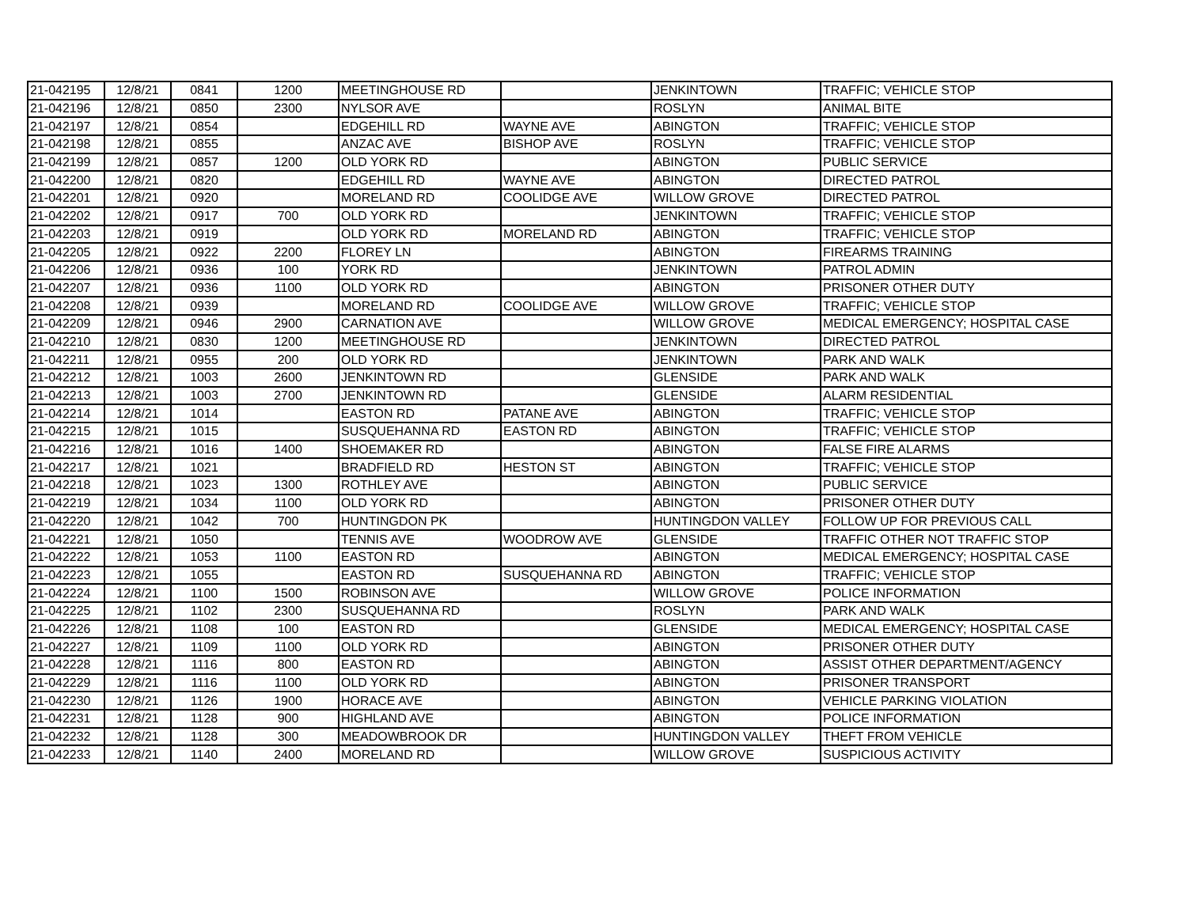| 21-042195 | 12/8/21 | 0841 | 1200 | MEETINGHOUSE RD | | JENKINTOWN | TRAFFIC; VEHICLE STOP |
| 21-042196 | 12/8/21 | 0850 | 2300 | NYLSOR AVE | | ROSLYN | ANIMAL BITE |
| 21-042197 | 12/8/21 | 0854 | | EDGEHILL RD | WAYNE AVE | ABINGTON | TRAFFIC; VEHICLE STOP |
| 21-042198 | 12/8/21 | 0855 | | ANZAC AVE | BISHOP AVE | ROSLYN | TRAFFIC; VEHICLE STOP |
| 21-042199 | 12/8/21 | 0857 | 1200 | OLD YORK RD | | ABINGTON | PUBLIC SERVICE |
| 21-042200 | 12/8/21 | 0820 | | EDGEHILL RD | WAYNE AVE | ABINGTON | DIRECTED PATROL |
| 21-042201 | 12/8/21 | 0920 | | MORELAND RD | COOLIDGE AVE | WILLOW GROVE | DIRECTED PATROL |
| 21-042202 | 12/8/21 | 0917 | 700 | OLD YORK RD | | JENKINTOWN | TRAFFIC; VEHICLE STOP |
| 21-042203 | 12/8/21 | 0919 | | OLD YORK RD | MORELAND RD | ABINGTON | TRAFFIC; VEHICLE STOP |
| 21-042205 | 12/8/21 | 0922 | 2200 | FLOREY LN | | ABINGTON | FIREARMS TRAINING |
| 21-042206 | 12/8/21 | 0936 | 100 | YORK RD | | JENKINTOWN | PATROL ADMIN |
| 21-042207 | 12/8/21 | 0936 | 1100 | OLD YORK RD | | ABINGTON | PRISONER OTHER DUTY |
| 21-042208 | 12/8/21 | 0939 | | MORELAND RD | COOLIDGE AVE | WILLOW GROVE | TRAFFIC; VEHICLE STOP |
| 21-042209 | 12/8/21 | 0946 | 2900 | CARNATION AVE | | WILLOW GROVE | MEDICAL EMERGENCY; HOSPITAL CASE |
| 21-042210 | 12/8/21 | 0830 | 1200 | MEETINGHOUSE RD | | JENKINTOWN | DIRECTED PATROL |
| 21-042211 | 12/8/21 | 0955 | 200 | OLD YORK RD | | JENKINTOWN | PARK AND WALK |
| 21-042212 | 12/8/21 | 1003 | 2600 | JENKINTOWN RD | | GLENSIDE | PARK AND WALK |
| 21-042213 | 12/8/21 | 1003 | 2700 | JENKINTOWN RD | | GLENSIDE | ALARM RESIDENTIAL |
| 21-042214 | 12/8/21 | 1014 | | EASTON RD | PATANE AVE | ABINGTON | TRAFFIC; VEHICLE STOP |
| 21-042215 | 12/8/21 | 1015 | | SUSQUEHANNA RD | EASTON RD | ABINGTON | TRAFFIC; VEHICLE STOP |
| 21-042216 | 12/8/21 | 1016 | 1400 | SHOEMAKER RD | | ABINGTON | FALSE FIRE ALARMS |
| 21-042217 | 12/8/21 | 1021 | | BRADFIELD RD | HESTON ST | ABINGTON | TRAFFIC; VEHICLE STOP |
| 21-042218 | 12/8/21 | 1023 | 1300 | ROTHLEY AVE | | ABINGTON | PUBLIC SERVICE |
| 21-042219 | 12/8/21 | 1034 | 1100 | OLD YORK RD | | ABINGTON | PRISONER OTHER DUTY |
| 21-042220 | 12/8/21 | 1042 | 700 | HUNTINGDON PK | | HUNTINGDON VALLEY | FOLLOW UP FOR PREVIOUS CALL |
| 21-042221 | 12/8/21 | 1050 | | TENNIS AVE | WOODROW AVE | GLENSIDE | TRAFFIC OTHER NOT TRAFFIC STOP |
| 21-042222 | 12/8/21 | 1053 | 1100 | EASTON RD | | ABINGTON | MEDICAL EMERGENCY; HOSPITAL CASE |
| 21-042223 | 12/8/21 | 1055 | | EASTON RD | SUSQUEHANNA RD | ABINGTON | TRAFFIC; VEHICLE STOP |
| 21-042224 | 12/8/21 | 1100 | 1500 | ROBINSON AVE | | WILLOW GROVE | POLICE INFORMATION |
| 21-042225 | 12/8/21 | 1102 | 2300 | SUSQUEHANNA RD | | ROSLYN | PARK AND WALK |
| 21-042226 | 12/8/21 | 1108 | 100 | EASTON RD | | GLENSIDE | MEDICAL EMERGENCY; HOSPITAL CASE |
| 21-042227 | 12/8/21 | 1109 | 1100 | OLD YORK RD | | ABINGTON | PRISONER OTHER DUTY |
| 21-042228 | 12/8/21 | 1116 | 800 | EASTON RD | | ABINGTON | ASSIST OTHER DEPARTMENT/AGENCY |
| 21-042229 | 12/8/21 | 1116 | 1100 | OLD YORK RD | | ABINGTON | PRISONER TRANSPORT |
| 21-042230 | 12/8/21 | 1126 | 1900 | HORACE AVE | | ABINGTON | VEHICLE PARKING VIOLATION |
| 21-042231 | 12/8/21 | 1128 | 900 | HIGHLAND AVE | | ABINGTON | POLICE INFORMATION |
| 21-042232 | 12/8/21 | 1128 | 300 | MEADOWBROOK DR | | HUNTINGDON VALLEY | THEFT FROM VEHICLE |
| 21-042233 | 12/8/21 | 1140 | 2400 | MORELAND RD | | WILLOW GROVE | SUSPICIOUS ACTIVITY |